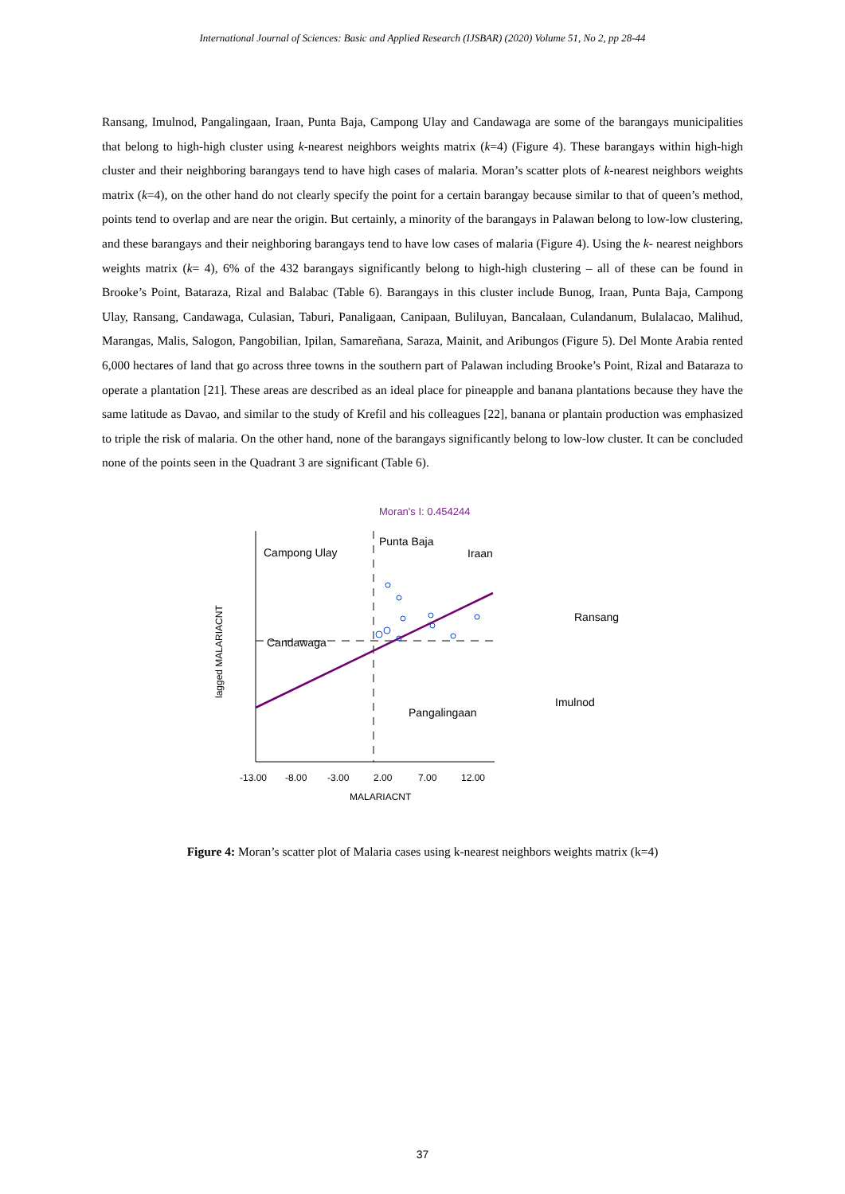International Journal of Sciences: Basic and Applied Research (IJSBAR) (2020) Volume 51, No 2, pp 28-44
Ransang, Imulnod, Pangalingaan, Iraan, Punta Baja, Campong Ulay and Candawaga are some of the barangays municipalities that belong to high-high cluster using k-nearest neighbors weights matrix (k=4) (Figure 4). These barangays within high-high cluster and their neighboring barangays tend to have high cases of malaria. Moran’s scatter plots of k-nearest neighbors weights matrix (k=4), on the other hand do not clearly specify the point for a certain barangay because similar to that of queen’s method, points tend to overlap and are near the origin. But certainly, a minority of the barangays in Palawan belong to low-low clustering, and these barangays and their neighboring barangays tend to have low cases of malaria (Figure 4). Using the k- nearest neighbors weights matrix (k= 4), 6% of the 432 barangays significantly belong to high-high clustering – all of these can be found in Brooke’s Point, Bataraza, Rizal and Balabac (Table 6). Barangays in this cluster include Bunog, Iraan, Punta Baja, Campong Ulay, Ransang, Candawaga, Culasian, Taburi, Panaligaan, Canipaan, Buliluyan, Bancalaan, Culandanum, Bulalacao, Malihud, Marangas, Malis, Salogon, Pangobilian, Ipilan, Samareñana, Saraza, Mainit, and Aribungos (Figure 5). Del Monte Arabia rented 6,000 hectares of land that go across three towns in the southern part of Palawan including Brooke’s Point, Rizal and Bataraza to operate a plantation [21]. These areas are described as an ideal place for pineapple and banana plantations because they have the same latitude as Davao, and similar to the study of Krefil and his colleagues [22], banana or plantain production was emphasized to triple the risk of malaria. On the other hand, none of the barangays significantly belong to low-low cluster. It can be concluded none of the points seen in the Quadrant 3 are significant (Table 6).
Moran's I: 0.454244
Campong Ulay
Punta Baja
Iraan
Ransang
Candawaga
Imulnod
Pangalingaan
-13.00
-8.00
-3.00
2.00
7.00
12.00
MALARIACNT
lagged MALARIACNT
Figure 4: Moran’s scatter plot of Malaria cases using k-nearest neighbors weights matrix (k=4)
37